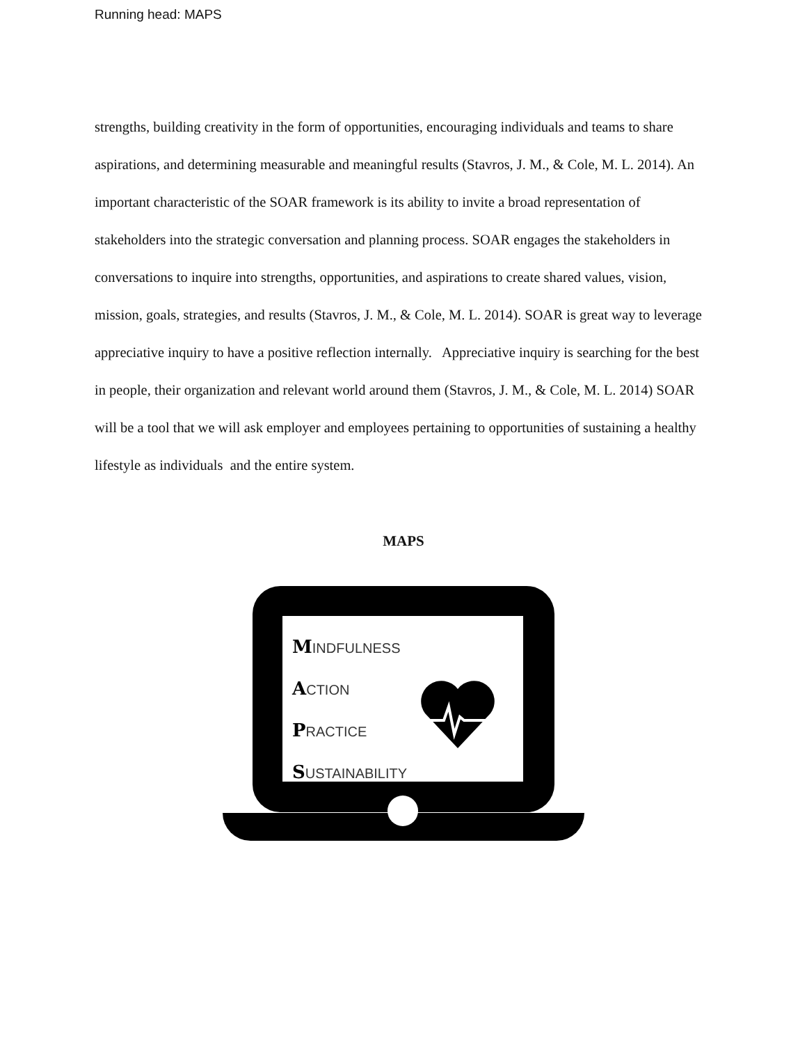Running head: MAPS
strengths, building creativity in the form of opportunities, encouraging individuals and teams to share aspirations, and determining measurable and meaningful results (Stavros, J. M., & Cole, M. L. 2014). An important characteristic of the SOAR framework is its ability to invite a broad representation of stakeholders into the strategic conversation and planning process. SOAR engages the stakeholders in conversations to inquire into strengths, opportunities, and aspirations to create shared values, vision, mission, goals, strategies, and results (Stavros, J. M., & Cole, M. L. 2014). SOAR is great way to leverage appreciative inquiry to have a positive reflection internally. Appreciative inquiry is searching for the best in people, their organization and relevant world around them (Stavros, J. M., & Cole, M. L. 2014) SOAR will be a tool that we will ask employer and employees pertaining to opportunities of sustaining a healthy lifestyle as individuals and the entire system.
MAPS
MINDFULNESS
ACTION
PRACTICE
SUSTAINABILITY